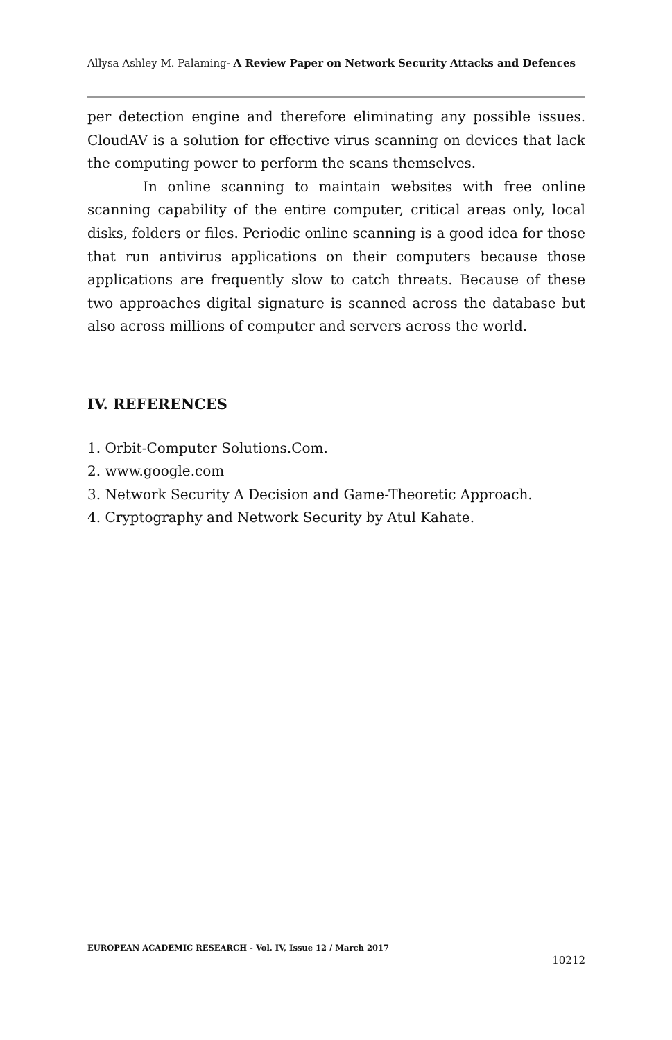Allysa Ashley M. Palaming- A Review Paper on Network Security Attacks and Defences
per detection engine and therefore eliminating any possible issues. CloudAV is a solution for effective virus scanning on devices that lack the computing power to perform the scans themselves.
In online scanning to maintain websites with free online scanning capability of the entire computer, critical areas only, local disks, folders or files. Periodic online scanning is a good idea for those that run antivirus applications on their computers because those applications are frequently slow to catch threats. Because of these two approaches digital signature is scanned across the database but also across millions of computer and servers across the world.
IV. REFERENCES
1. Orbit-Computer Solutions.Com.
2. www.google.com
3. Network Security A Decision and Game-Theoretic Approach.
4. Cryptography and Network Security by Atul Kahate.
EUROPEAN ACADEMIC RESEARCH - Vol. IV, Issue 12 / March 2017
10212